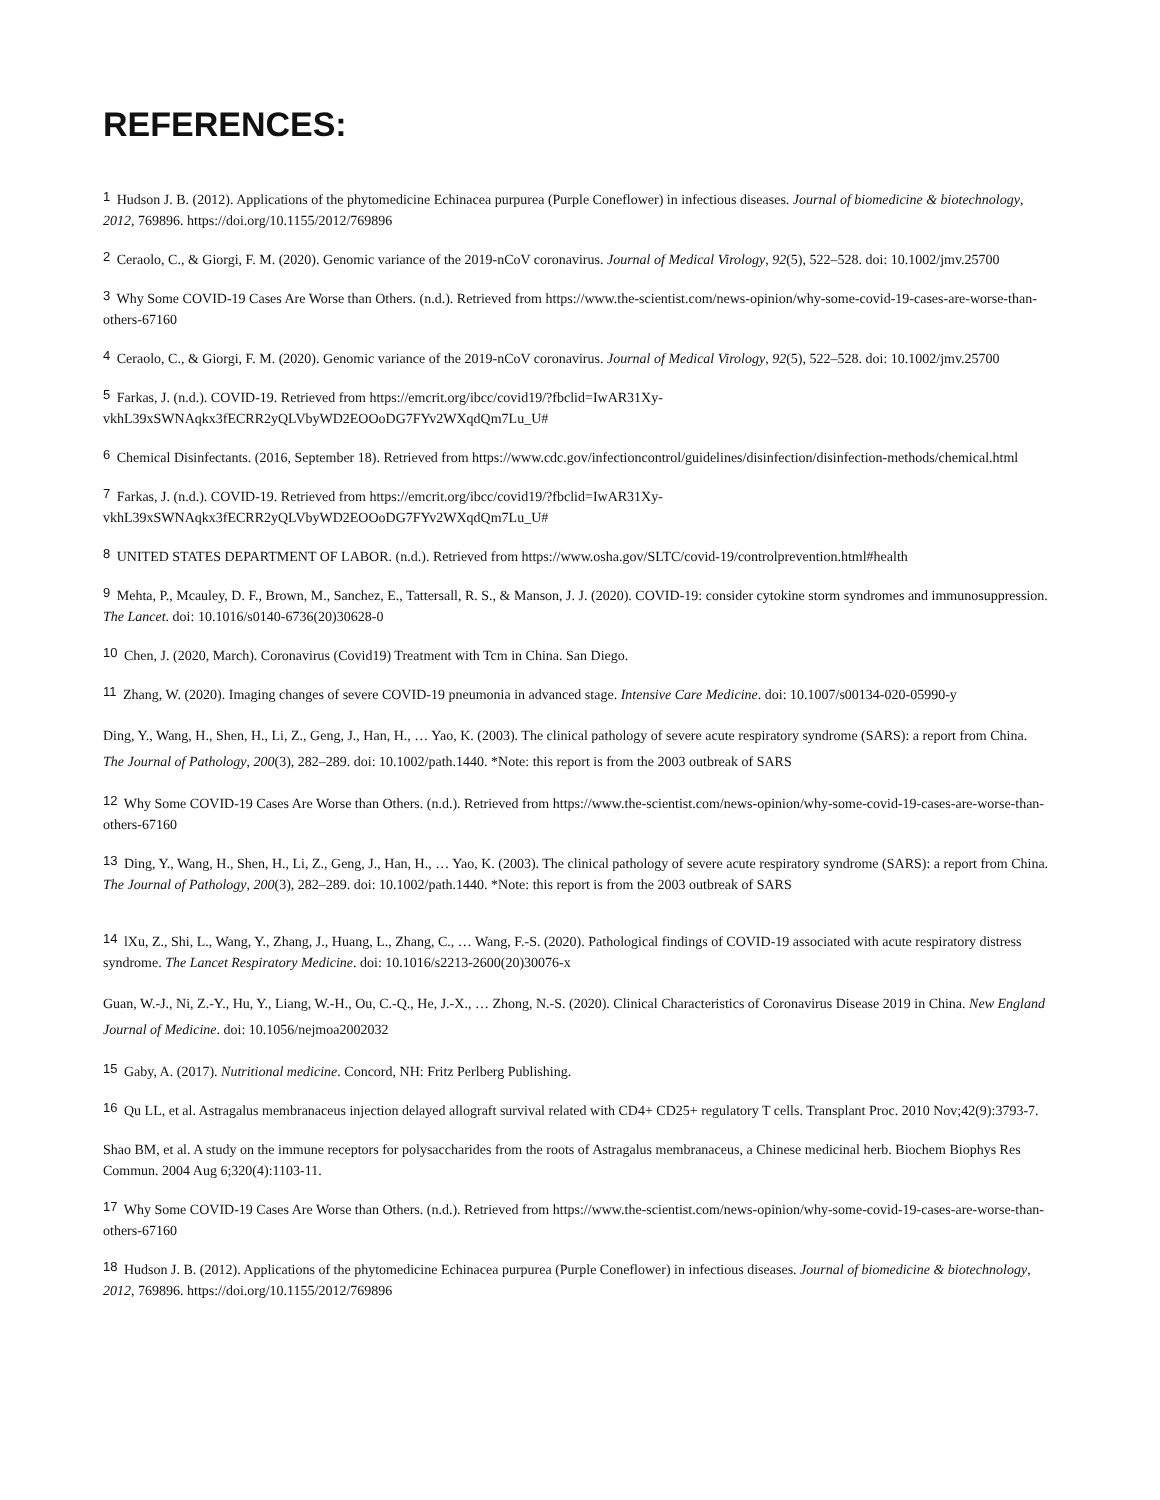REFERENCES:
<sup>1</sup> Hudson J. B. (2012). Applications of the phytomedicine Echinacea purpurea (Purple Coneflower) in infectious diseases. Journal of biomedicine & biotechnology, 2012, 769896. https://doi.org/10.1155/2012/769896
<sup>2</sup> Ceraolo, C., & Giorgi, F. M. (2020). Genomic variance of the 2019‐nCoV coronavirus. Journal of Medical Virology, 92(5), 522–528. doi: 10.1002/jmv.25700
<sup>3</sup> Why Some COVID-19 Cases Are Worse than Others. (n.d.). Retrieved from https://www.the-scientist.com/news-opinion/why-some-covid-19-cases-are-worse-than-others-67160
<sup>4</sup> Ceraolo, C., & Giorgi, F. M. (2020). Genomic variance of the 2019‐nCoV coronavirus. Journal of Medical Virology, 92(5), 522–528. doi: 10.1002/jmv.25700
<sup>5</sup> Farkas, J. (n.d.). COVID-19. Retrieved from https://emcrit.org/ibcc/covid19/?fbclid=IwAR31Xy-vkhL39xSWNAqkx3fECRR2yQLVbyWD2EOOoDG7FYv2WXqdQm7Lu_U#
<sup>6</sup> Chemical Disinfectants. (2016, September 18). Retrieved from https://www.cdc.gov/infectioncontrol/guidelines/disinfection/disinfection-methods/chemical.html
<sup>7</sup> Farkas, J. (n.d.). COVID-19. Retrieved from https://emcrit.org/ibcc/covid19/?fbclid=IwAR31Xy-vkhL39xSWNAqkx3fECRR2yQLVbyWD2EOOoDG7FYv2WXqdQm7Lu_U#
<sup>8</sup> UNITED STATES DEPARTMENT OF LABOR. (n.d.). Retrieved from https://www.osha.gov/SLTC/covid-19/controlprevention.html#health
<sup>9</sup> Mehta, P., Mcauley, D. F., Brown, M., Sanchez, E., Tattersall, R. S., & Manson, J. J. (2020). COVID-19: consider cytokine storm syndromes and immunosuppression. The Lancet. doi: 10.1016/s0140-6736(20)30628-0
<sup>10</sup> Chen, J. (2020, March). Coronavirus (Covid19) Treatment with Tcm in China. San Diego.
<sup>11</sup> Zhang, W. (2020). Imaging changes of severe COVID-19 pneumonia in advanced stage. Intensive Care Medicine. doi: 10.1007/s00134-020-05990-y
Ding, Y., Wang, H., Shen, H., Li, Z., Geng, J., Han, H., … Yao, K. (2003). The clinical pathology of severe acute respiratory syndrome (SARS): a report from China. The Journal of Pathology, 200(3), 282–289. doi: 10.1002/path.1440. *Note: this report is from the 2003 outbreak of SARS
<sup>12</sup> Why Some COVID-19 Cases Are Worse than Others. (n.d.). Retrieved from https://www.the-scientist.com/news-opinion/why-some-covid-19-cases-are-worse-than-others-67160
<sup>13</sup> Ding, Y., Wang, H., Shen, H., Li, Z., Geng, J., Han, H., … Yao, K. (2003). The clinical pathology of severe acute respiratory syndrome (SARS): a report from China. The Journal of Pathology, 200(3), 282–289. doi: 10.1002/path.1440. *Note: this report is from the 2003 outbreak of SARS
<sup>14</sup> lXu, Z., Shi, L., Wang, Y., Zhang, J., Huang, L., Zhang, C., … Wang, F.-S. (2020). Pathological findings of COVID-19 associated with acute respiratory distress syndrome. The Lancet Respiratory Medicine. doi: 10.1016/s2213-2600(20)30076-x
Guan, W.-J., Ni, Z.-Y., Hu, Y., Liang, W.-H., Ou, C.-Q., He, J.-X., … Zhong, N.-S. (2020). Clinical Characteristics of Coronavirus Disease 2019 in China. New England Journal of Medicine. doi: 10.1056/nejmoa2002032
<sup>15</sup> Gaby, A. (2017). Nutritional medicine. Concord, NH: Fritz Perlberg Publishing.
<sup>16</sup> Qu LL, et al. Astragalus membranaceus injection delayed allograft survival related with CD4+ CD25+ regulatory T cells. Transplant Proc. 2010 Nov;42(9):3793-7.
Shao BM, et al. A study on the immune receptors for polysaccharides from the roots of Astragalus membranaceus, a Chinese medicinal herb. Biochem Biophys Res Commun. 2004 Aug 6;320(4):1103-11.
<sup>17</sup> Why Some COVID-19 Cases Are Worse than Others. (n.d.). Retrieved from https://www.the-scientist.com/news-opinion/why-some-covid-19-cases-are-worse-than-others-67160
<sup>18</sup> Hudson J. B. (2012). Applications of the phytomedicine Echinacea purpurea (Purple Coneflower) in infectious diseases. Journal of biomedicine & biotechnology, 2012, 769896. https://doi.org/10.1155/2012/769896